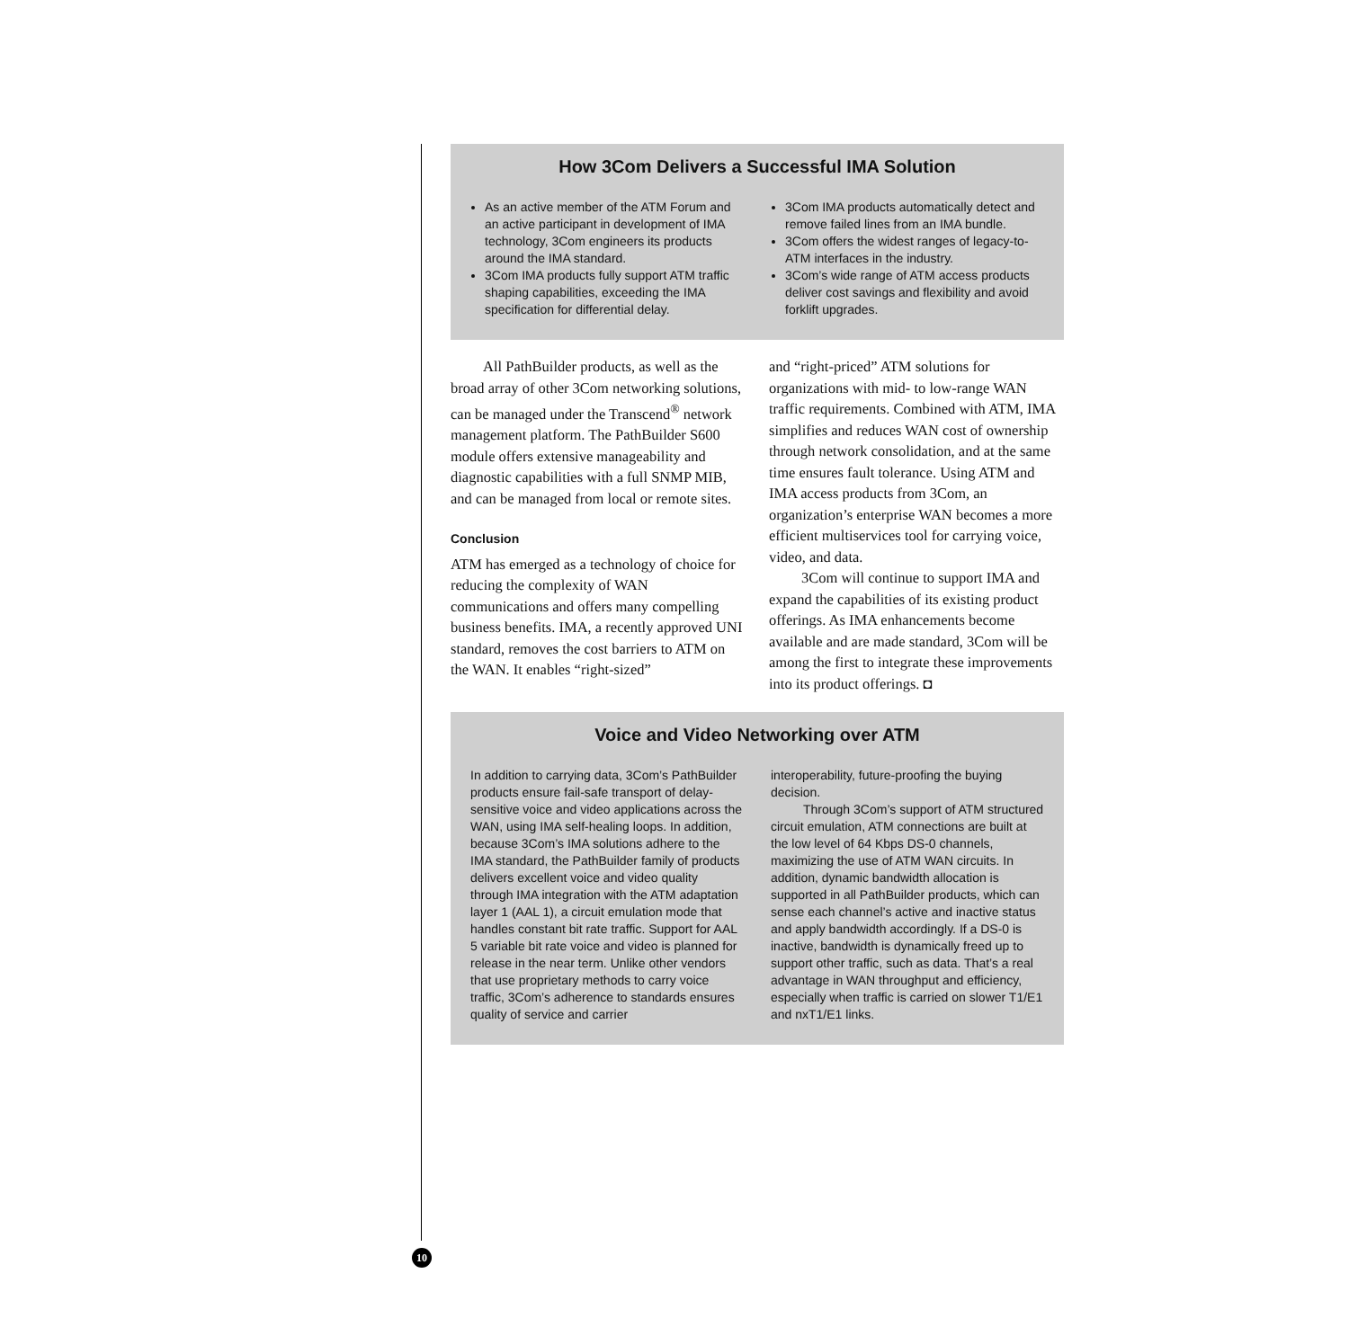How 3Com Delivers a Successful IMA Solution
As an active member of the ATM Forum and an active participant in development of IMA technology, 3Com engineers its products around the IMA standard.
3Com IMA products fully support ATM traffic shaping capabilities, exceeding the IMA specification for differential delay.
3Com IMA products automatically detect and remove failed lines from an IMA bundle.
3Com offers the widest ranges of legacy-to-ATM interfaces in the industry.
3Com’s wide range of ATM access products deliver cost savings and flexibility and avoid forklift upgrades.
All PathBuilder products, as well as the broad array of other 3Com networking solutions, can be managed under the Transcend<sup>®</sup> network management platform. The PathBuilder S600 module offers extensive manageability and diagnostic capabilities with a full SNMP MIB, and can be managed from local or remote sites.
Conclusion
ATM has emerged as a technology of choice for reducing the complexity of WAN communications and offers many compelling business benefits. IMA, a recently approved UNI standard, removes the cost barriers to ATM on the WAN. It enables “right-sized”
and “right-priced” ATM solutions for organizations with mid- to low-range WAN traffic requirements. Combined with ATM, IMA simplifies and reduces WAN cost of ownership through network consolidation, and at the same time ensures fault tolerance. Using ATM and IMA access products from 3Com, an organization’s enterprise WAN becomes a more efficient multiservices tool for carrying voice, video, and data.
3Com will continue to support IMA and expand the capabilities of its existing product offerings. As IMA enhancements become available and are made standard, 3Com will be among the first to integrate these improvements into its product offerings. ◘
Voice and Video Networking over ATM
In addition to carrying data, 3Com’s PathBuilder products ensure fail-safe transport of delay-sensitive voice and video applications across the WAN, using IMA self-healing loops. In addition, because 3Com’s IMA solutions adhere to the IMA standard, the PathBuilder family of products delivers excellent voice and video quality through IMA integration with the ATM adaptation layer 1 (AAL 1), a circuit emulation mode that handles constant bit rate traffic. Support for AAL 5 variable bit rate voice and video is planned for release in the near term. Unlike other vendors that use proprietary methods to carry voice traffic, 3Com’s adherence to standards ensures quality of service and carrier
interoperability, future-proofing the buying decision.
Through 3Com’s support of ATM structured circuit emulation, ATM connections are built at the low level of 64 Kbps DS-0 channels, maximizing the use of ATM WAN circuits. In addition, dynamic bandwidth allocation is supported in all PathBuilder products, which can sense each channel’s active and inactive status and apply bandwidth accordingly. If a DS-0 is inactive, bandwidth is dynamically freed up to support other traffic, such as data. That’s a real advantage in WAN throughput and efficiency, especially when traffic is carried on slower T1/E1 and nxT1/E1 links.
10